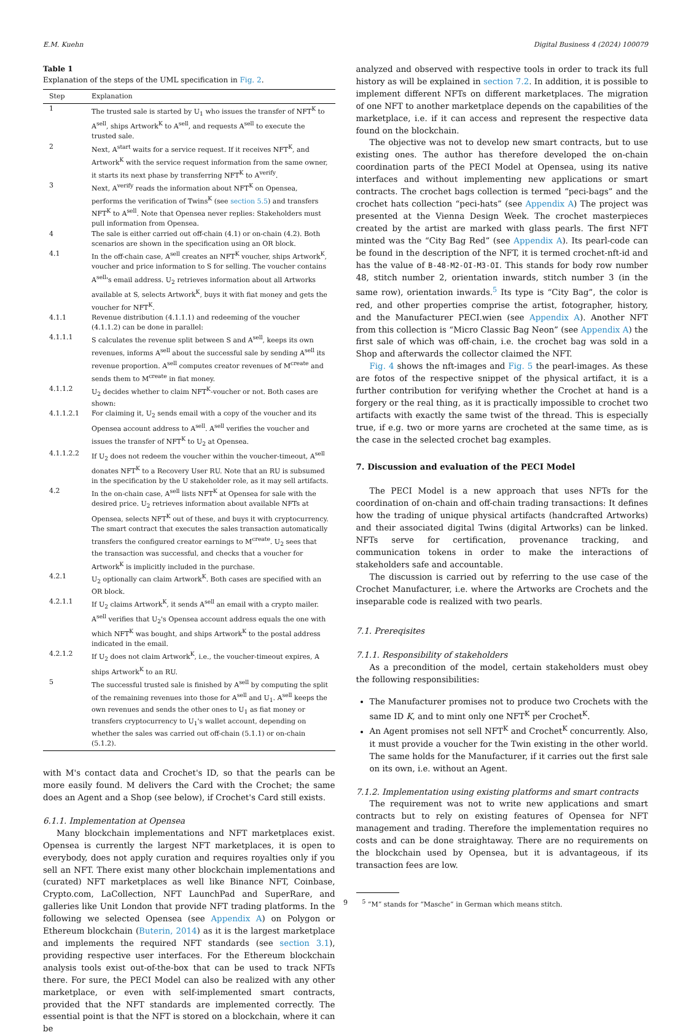E.M. Kuehn Digital Business 4 (2024) 100079
Table 1
Explanation of the steps of the UML specification in Fig. 2.
| Step | Explanation |
| --- | --- |
| 1 | The trusted sale is started by U<sub>1</sub> who issues the transfer of NFT<sup>K</sup> to A<sup>sell</sup>, ships Artwork<sup>K</sup> to A<sup>sell</sup>, and requests A<sup>sell</sup> to execute the trusted sale. |
| 2 | Next, A<sup>start</sup> waits for a service request. If it receives NFT<sup>K</sup>, and Artwork<sup>K</sup> with the service request information from the same owner, it starts its next phase by transferring NFT<sup>K</sup> to A<sup>verify</sup>. |
| 3 | Next, A<sup>verify</sup> reads the information about NFT<sup>K</sup> on Opensea, performs the verification of Twins<sup>K</sup> (see section 5.5 ) and transfers NFT<sup>K</sup> to A<sup>sell</sup>. Note that Opensea never replies: Stakeholders must pull information from Opensea. |
| 4 | The sale is either carried out off-chain (4.1) or on-chain (4.2). Both scenarios are shown in the specification using an OR block. |
| 4.1 | In the off-chain case, A<sup>sell</sup> creates an NFT<sup>K</sup> voucher, ships Artwork<sup>K</sup>, voucher and price information to S for selling. The voucher contains A<sup>sell</sup>'s email address. U<sub>2</sub> retrieves information about all Artworks available at S, selects Artwork<sup>K</sup>, buys it with fiat money and gets the voucher for NFT<sup>K</sup>. |
| 4.1.1 | Revenue distribution (4.1.1.1) and redeeming of the voucher (4.1.1.2) can be done in parallel: |
| 4.1.1.1 | S calculates the revenue split between S and A<sup>sell</sup>, keeps its own revenues, informs A<sup>sell</sup> about the successful sale by sending A<sup>sell</sup> its revenue proportion. A<sup>sell</sup> computes creator revenues of M<sup>create</sup> and sends them to M<sup>create</sup> in fiat money. |
| 4.1.1.2 | U<sub>2</sub> decides whether to claim NFT<sup>K</sup>-voucher or not. Both cases are shown: |
| 4.1.1.2.1 | For claiming it, U<sub>2</sub> sends email with a copy of the voucher and its Opensea account address to A<sup>sell</sup>. A<sup>sell</sup> verifies the voucher and issues the transfer of NFT<sup>K</sup> to U<sub>2</sub> at Opensea. |
| 4.1.1.2.2 | If U<sub>2</sub> does not redeem the voucher within the voucher-timeout, A<sup>sell</sup> donates NFT<sup>K</sup> to a Recovery User RU. Note that an RU is subsumed in the specification by the U stakeholder role, as it may sell artifacts. |
| 4.2 | In the on-chain case, A<sup>sell</sup> lists NFT<sup>K</sup> at Opensea for sale with the desired price. U<sub>2</sub> retrieves information about available NFTs at Opensea, selects NFT<sup>K</sup> out of these, and buys it with cryptocurrency. The smart contract that executes the sales transaction automatically transfers the configured creator earnings to M<sup>create</sup>. U<sub>2</sub> sees that the transaction was successful, and checks that a voucher for Artwork<sup>K</sup> is implicitly included in the purchase. |
| 4.2.1 | U<sub>2</sub> optionally can claim Artwork<sup>K</sup>. Both cases are specified with an OR block. |
| 4.2.1.1 | If U<sub>2</sub> claims Artwork<sup>K</sup>, it sends A<sup>sell</sup> an email with a crypto mailer. A<sup>sell</sup> verifies that U<sub>2</sub>'s Opensea account address equals the one with which NFT<sup>K</sup> was bought, and ships Artwork<sup>K</sup> to the postal address indicated in the email. |
| 4.2.1.2 | If U<sub>2</sub> does not claim Artwork<sup>K</sup>, i.e., the voucher-timeout expires, A ships Artwork<sup>K</sup> to an RU. |
| 5 | The successful trusted sale is finished by A<sup>sell</sup> by computing the split of the remaining revenues into those for A<sup>sell</sup> and U<sub>1</sub>. A<sup>sell</sup> keeps the own revenues and sends the other ones to U<sub>1</sub> as fiat money or transfers cryptocurrency to U<sub>1</sub>'s wallet account, depending on whether the sales was carried out off-chain (5.1.1) or on-chain (5.1.2). |
with M's contact data and Crochet's ID, so that the pearls can be more easily found. M delivers the Card with the Crochet; the same does an Agent and a Shop (see below), if Crochet's Card still exists.
6.1.1. Implementation at Opensea
Many blockchain implementations and NFT marketplaces exist. Opensea is currently the largest NFT marketplaces, it is open to everybody, does not apply curation and requires royalties only if you sell an NFT. There exist many other blockchain implementations and (curated) NFT marketplaces as well like Binance NFT, Coinbase, Crypto.com, LaCollection, NFT LaunchPad and SuperRare, and galleries like Unit London that provide NFT trading platforms. In the following we selected Opensea (see Appendix A) on Polygon or Ethereum blockchain (Buterin, 2014) as it is the largest marketplace and implements the required NFT standards (see section 3.1), providing respective user interfaces. For the Ethereum blockchain analysis tools exist out-of-the-box that can be used to track NFTs there. For sure, the PECI Model can also be realized with any other marketplace, or even with self-implemented smart contracts, provided that the NFT standards are implemented correctly. The essential point is that the NFT is stored on a blockchain, where it can be
analyzed and observed with respective tools in order to track its full history as will be explained in section 7.2. In addition, it is possible to implement different NFTs on different marketplaces. The migration of one NFT to another marketplace depends on the capabilities of the marketplace, i.e. if it can access and represent the respective data found on the blockchain.
The objective was not to develop new smart contracts, but to use existing ones. The author has therefore developed the on-chain coordination parts of the PECI Model at Opensea, using its native interfaces and without implementing new applications or smart contracts. The crochet bags collection is termed “peci-bags” and the crochet hats collection “peci-hats” (see Appendix A) The project was presented at the Vienna Design Week. The crochet masterpieces created by the artist are marked with glass pearls. The first NFT minted was the “City Bag Red” (see Appendix A). Its pearl-code can be found in the description of the NFT, it is termed crochet-nft-id and has the value of B-48-M2-OI-M3-OI. This stands for body row number 48, stitch number 2, orientation inwards, stitch number 3 (in the same row), orientation inwards.<sup>5</sup> Its type is “City Bag”, the color is red, and other properties comprise the artist, fotographer, history, and the Manufacturer PECI.wien (see Appendix A). Another NFT from this collection is “Micro Classic Bag Neon” (see Appendix A) the first sale of which was off-chain, i.e. the crochet bag was sold in a Shop and afterwards the collector claimed the NFT.
Fig. 4 shows the nft-images and Fig. 5 the pearl-images. As these are fotos of the respective snippet of the physical artifact, it is a further contribution for verifying whether the Crochet at hand is a forgery or the real thing, as it is practically impossible to crochet two artifacts with exactly the same twist of the thread. This is especially true, if e.g. two or more yarns are crocheted at the same time, as is the case in the selected crochet bag examples.
7. Discussion and evaluation of the PECI Model
The PECI Model is a new approach that uses NFTs for the coordination of on-chain and off-chain trading transactions: It defines how the trading of unique physical artifacts (handcrafted Artworks) and their associated digital Twins (digital Artworks) can be linked. NFTs serve for certification, provenance tracking, and communication tokens in order to make the interactions of stakeholders safe and accountable.
The discussion is carried out by referring to the use case of the Crochet Manufacturer, i.e. where the Artworks are Crochets and the inseparable code is realized with two pearls.
7.1. Prereqisites
7.1.1. Responsibility of stakeholders
As a precondition of the model, certain stakeholders must obey the following responsibilities:
The Manufacturer promises not to produce two Crochets with the same ID K, and to mint only one NFT<sup>K</sup> per Crochet<sup>K</sup>.
An Agent promises not sell NFT<sup>K</sup> and Crochet<sup>K</sup> concurrently. Also, it must provide a voucher for the Twin existing in the other world. The same holds for the Manufacturer, if it carries out the first sale on its own, i.e. without an Agent.
7.1.2. Implementation using existing platforms and smart contracts
The requirement was not to write new applications and smart contracts but to rely on existing features of Opensea for NFT management and trading. Therefore the implementation requires no costs and can be done straightaway. There are no requirements on the blockchain used by Opensea, but it is advantageous, if its transaction fees are low.
<sup>5</sup> “M” stands for “Masche” in German which means stitch.
9